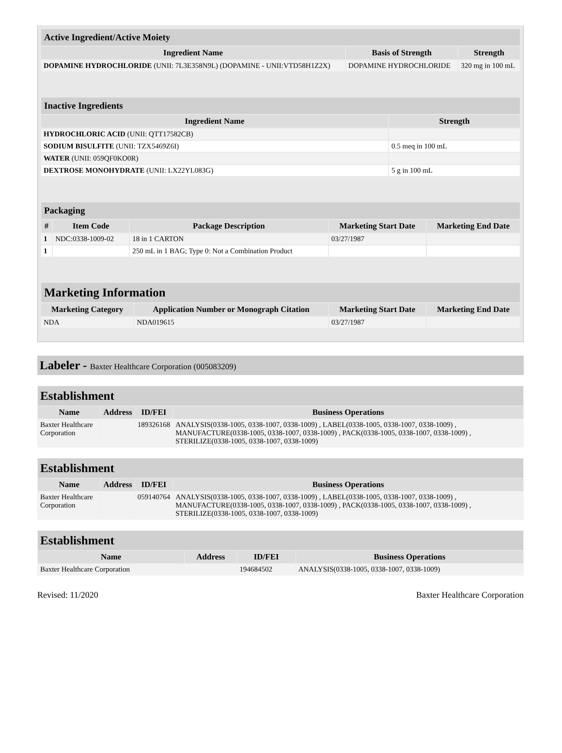| Active Ingredient/Active Moiety | | |
| --- | --- | --- |
| Ingredient Name | Basis of Strength | Strength |
| DOPAMINE HYDROCHLORIDE (UNII: 7L3E358N9L) (DOPAMINE - UNII:VTD58H1Z2X) | DOPAMINE HYDROCHLORIDE | 320 mg in 100 mL |
| Inactive Ingredients | |
| --- | --- |
| Ingredient Name | Strength |
| HYDROCHLORIC ACID (UNII: QTT17582CB) | |
| SODIUM BISULFITE (UNII: TZX5469Z6I) | 0.5 meq in 100 mL |
| WATER (UNII: 059QF0KO0R) | |
| DEXTROSE MONOHYDRATE (UNII: LX22YL083G) | 5 g in 100 mL |
| Packaging | | | | |
| --- | --- | --- | --- | --- |
| # | Item Code | Package Description | Marketing Start Date | Marketing End Date |
| 1 | NDC:0338-1009-02 | 18 in 1 CARTON | 03/27/1987 | |
| 1 | | 250 mL in 1 BAG; Type 0: Not a Combination Product | | |
| Marketing Information | | | |
| --- | --- | --- | --- |
| Marketing Category | Application Number or Monograph Citation | Marketing Start Date | Marketing End Date |
| NDA | NDA019615 | 03/27/1987 | |
Labeler - Baxter Healthcare Corporation (005083209)
| Establishment | | | |
| --- | --- | --- | --- |
| Name | Address | ID/FEI | Business Operations |
| Baxter Healthcare Corporation | | 189326168 | ANALYSIS(0338-1005, 0338-1007, 0338-1009) , LABEL(0338-1005, 0338-1007, 0338-1009) , MANUFACTURE(0338-1005, 0338-1007, 0338-1009) , PACK(0338-1005, 0338-1007, 0338-1009) , STERILIZE(0338-1005, 0338-1007, 0338-1009) |
| Establishment | | | |
| --- | --- | --- | --- |
| Name | Address | ID/FEI | Business Operations |
| Baxter Healthcare Corporation | | 059140764 | ANALYSIS(0338-1005, 0338-1007, 0338-1009) , LABEL(0338-1005, 0338-1007, 0338-1009) , MANUFACTURE(0338-1005, 0338-1007, 0338-1009) , PACK(0338-1005, 0338-1007, 0338-1009) , STERILIZE(0338-1005, 0338-1007, 0338-1009) |
| Establishment | | | |
| --- | --- | --- | --- |
| Name | Address | ID/FEI | Business Operations |
| Baxter Healthcare Corporation | | 194684502 | ANALYSIS(0338-1005, 0338-1007, 0338-1009) |
Revised: 11/2020 Baxter Healthcare Corporation